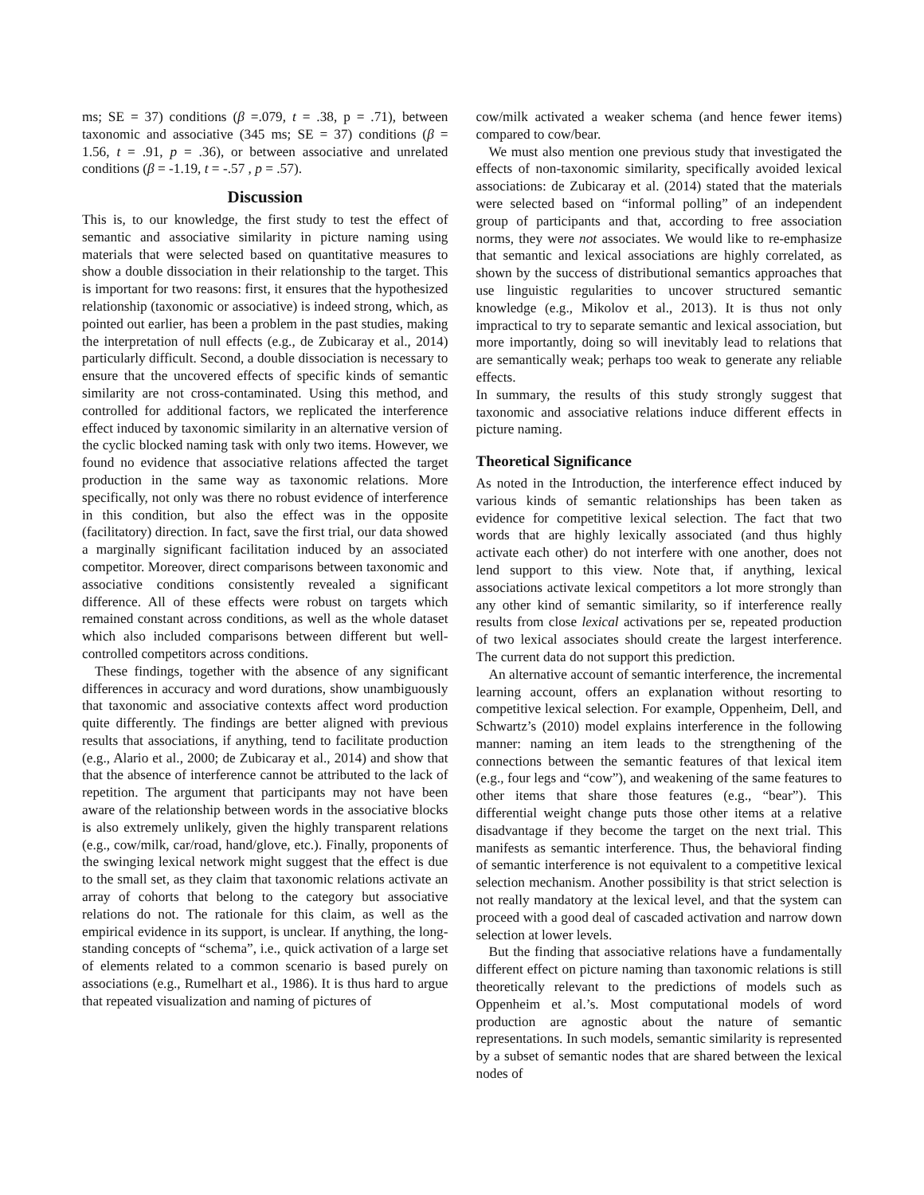ms; SE = 37) conditions (β =.079, t = .38, p = .71), between taxonomic and associative (345 ms; SE = 37) conditions (β = 1.56, t = .91, p = .36), or between associative and unrelated conditions (β = -1.19, t = -.57 , p = .57).
Discussion
This is, to our knowledge, the first study to test the effect of semantic and associative similarity in picture naming using materials that were selected based on quantitative measures to show a double dissociation in their relationship to the target. This is important for two reasons: first, it ensures that the hypothesized relationship (taxonomic or associative) is indeed strong, which, as pointed out earlier, has been a problem in the past studies, making the interpretation of null effects (e.g., de Zubicaray et al., 2014) particularly difficult. Second, a double dissociation is necessary to ensure that the uncovered effects of specific kinds of semantic similarity are not cross-contaminated. Using this method, and controlled for additional factors, we replicated the interference effect induced by taxonomic similarity in an alternative version of the cyclic blocked naming task with only two items. However, we found no evidence that associative relations affected the target production in the same way as taxonomic relations. More specifically, not only was there no robust evidence of interference in this condition, but also the effect was in the opposite (facilitatory) direction. In fact, save the first trial, our data showed a marginally significant facilitation induced by an associated competitor. Moreover, direct comparisons between taxonomic and associative conditions consistently revealed a significant difference. All of these effects were robust on targets which remained constant across conditions, as well as the whole dataset which also included comparisons between different but well-controlled competitors across conditions.
These findings, together with the absence of any significant differences in accuracy and word durations, show unambiguously that taxonomic and associative contexts affect word production quite differently. The findings are better aligned with previous results that associations, if anything, tend to facilitate production (e.g., Alario et al., 2000; de Zubicaray et al., 2014) and show that that the absence of interference cannot be attributed to the lack of repetition. The argument that participants may not have been aware of the relationship between words in the associative blocks is also extremely unlikely, given the highly transparent relations (e.g., cow/milk, car/road, hand/glove, etc.). Finally, proponents of the swinging lexical network might suggest that the effect is due to the small set, as they claim that taxonomic relations activate an array of cohorts that belong to the category but associative relations do not. The rationale for this claim, as well as the empirical evidence in its support, is unclear. If anything, the long-standing concepts of “schema”, i.e., quick activation of a large set of elements related to a common scenario is based purely on associations (e.g., Rumelhart et al., 1986). It is thus hard to argue that repeated visualization and naming of pictures of
cow/milk activated a weaker schema (and hence fewer items) compared to cow/bear.
We must also mention one previous study that investigated the effects of non-taxonomic similarity, specifically avoided lexical associations: de Zubicaray et al. (2014) stated that the materials were selected based on “informal polling” of an independent group of participants and that, according to free association norms, they were not associates. We would like to re-emphasize that semantic and lexical associations are highly correlated, as shown by the success of distributional semantics approaches that use linguistic regularities to uncover structured semantic knowledge (e.g., Mikolov et al., 2013). It is thus not only impractical to try to separate semantic and lexical association, but more importantly, doing so will inevitably lead to relations that are semantically weak; perhaps too weak to generate any reliable effects.
In summary, the results of this study strongly suggest that taxonomic and associative relations induce different effects in picture naming.
Theoretical Significance
As noted in the Introduction, the interference effect induced by various kinds of semantic relationships has been taken as evidence for competitive lexical selection. The fact that two words that are highly lexically associated (and thus highly activate each other) do not interfere with one another, does not lend support to this view. Note that, if anything, lexical associations activate lexical competitors a lot more strongly than any other kind of semantic similarity, so if interference really results from close lexical activations per se, repeated production of two lexical associates should create the largest interference. The current data do not support this prediction.
An alternative account of semantic interference, the incremental learning account, offers an explanation without resorting to competitive lexical selection. For example, Oppenheim, Dell, and Schwartz’s (2010) model explains interference in the following manner: naming an item leads to the strengthening of the connections between the semantic features of that lexical item (e.g., four legs and “cow”), and weakening of the same features to other items that share those features (e.g., “bear”). This differential weight change puts those other items at a relative disadvantage if they become the target on the next trial. This manifests as semantic interference. Thus, the behavioral finding of semantic interference is not equivalent to a competitive lexical selection mechanism. Another possibility is that strict selection is not really mandatory at the lexical level, and that the system can proceed with a good deal of cascaded activation and narrow down selection at lower levels.
But the finding that associative relations have a fundamentally different effect on picture naming than taxonomic relations is still theoretically relevant to the predictions of models such as Oppenheim et al.’s. Most computational models of word production are agnostic about the nature of semantic representations. In such models, semantic similarity is represented by a subset of semantic nodes that are shared between the lexical nodes of